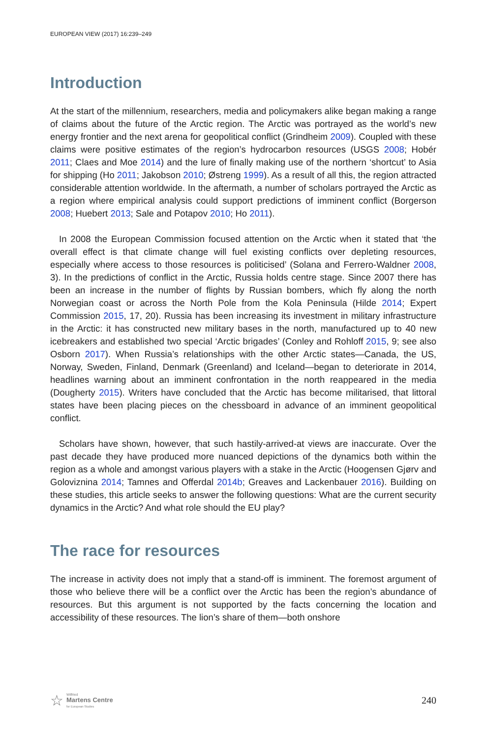EUROPEAN VIEW (2017) 16:239–249
Introduction
At the start of the millennium, researchers, media and policymakers alike began making a range of claims about the future of the Arctic region. The Arctic was portrayed as the world’s new energy frontier and the next arena for geopolitical conflict (Grindheim 2009). Coupled with these claims were positive estimates of the region’s hydrocarbon resources (USGS 2008; Hobér 2011; Claes and Moe 2014) and the lure of finally making use of the northern ‘shortcut’ to Asia for shipping (Ho 2011; Jakobson 2010; Østreng 1999). As a result of all this, the region attracted considerable attention worldwide. In the aftermath, a number of scholars portrayed the Arctic as a region where empirical analysis could support predictions of imminent conflict (Borgerson 2008; Huebert 2013; Sale and Potapov 2010; Ho 2011).
In 2008 the European Commission focused attention on the Arctic when it stated that ‘the overall effect is that climate change will fuel existing conflicts over depleting resources, especially where access to those resources is politicised’ (Solana and Ferrero-Waldner 2008, 3). In the predictions of conflict in the Arctic, Russia holds centre stage. Since 2007 there has been an increase in the number of flights by Russian bombers, which fly along the north Norwegian coast or across the North Pole from the Kola Peninsula (Hilde 2014; Expert Commission 2015, 17, 20). Russia has been increasing its investment in military infrastructure in the Arctic: it has constructed new military bases in the north, manufactured up to 40 new icebreakers and established two special ‘Arctic brigades’ (Conley and Rohloff 2015, 9; see also Osborn 2017). When Russia’s relationships with the other Arctic states—Canada, the US, Norway, Sweden, Finland, Denmark (Greenland) and Iceland—began to deteriorate in 2014, headlines warning about an imminent confrontation in the north reappeared in the media (Dougherty 2015). Writers have concluded that the Arctic has become militarised, that littoral states have been placing pieces on the chessboard in advance of an imminent geopolitical conflict.
Scholars have shown, however, that such hastily-arrived-at views are inaccurate. Over the past decade they have produced more nuanced depictions of the dynamics both within the region as a whole and amongst various players with a stake in the Arctic (Hoogensen Gjørv and Goloviznina 2014; Tamnes and Offerdal 2014b; Greaves and Lackenbauer 2016). Building on these studies, this article seeks to answer the following questions: What are the current security dynamics in the Arctic? And what role should the EU play?
The race for resources
The increase in activity does not imply that a stand-off is imminent. The foremost argument of those who believe there will be a conflict over the Arctic has been the region’s abundance of resources. But this argument is not supported by the facts concerning the location and accessibility of these resources. The lion’s share of them—both onshore
☆
Wilfried
Martens Centre
for European Studies
240